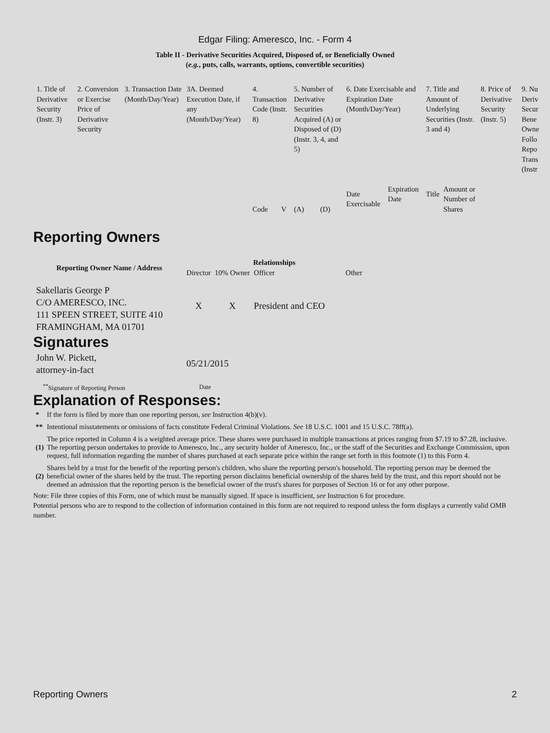Edgar Filing: Ameresco, Inc. - Form 4
Table II - Derivative Securities Acquired, Disposed of, or Beneficially Owned
(e.g., puts, calls, warrants, options, convertible securities)
| 1. Title of Derivative Security (Instr. 3) | 2. Conversion or Exercise Price of Derivative Security | 3. Transaction Date (Month/Day/Year) | 3A. Deemed Execution Date, if any (Month/Day/Year) | 4. Transaction Code (Instr. 8) | | 5. Number of Derivative Securities Acquired (A) or Disposed of (D) (Instr. 3, 4, and 5) | | 6. Date Exercisable and Expiration Date (Month/Day/Year) | | 7. Title and Amount of Underlying Securities (Instr. 3 and 4) | | 8. Price of Derivative Security (Instr. 5) | 9. Nu Deriv Secur Bene Owne Follo Repo Trans (Instr |
| | | | | Code | V | (A) | (D) | Date Exercisable | Expiration Date | Title | Amount or Number of Shares | | |
Reporting Owners
| Reporting Owner Name / Address | Relationships | | | |
| --- | --- | --- | --- | --- |
| | Director | 10% Owner | Officer | Other |
| Sakellaris George P C/O AMERESCO, INC. 111 SPEEN STREET, SUITE 410 FRAMINGHAM, MA 01701 | X | X | President and CEO | |
Signatures
| John W. Pickett, attorney-in-fact | 05/21/2015 |
| <sup>**</sup> Signature of Reporting Person | Date |
Explanation of Responses:
| * | If the form is filed by more than one reporting person, see Instruction 4(b)(v). |
| ** | Intentional misstatements or omissions of facts constitute Federal Criminal Violations. See 18 U.S.C. 1001 and 15 U.S.C. 78ff(a). |
| (1) | The price reported in Column 4 is a weighted average price. These shares were purchased in multiple transactions at prices ranging from $7.19 to $7.28, inclusive. The reporting person undertakes to provide to Ameresco, Inc., any security holder of Ameresco, Inc., or the staff of the Securities and Exchange Commission, upon request, full information regarding the number of shares purchased at each separate price within the range set forth in this footnote (1) to this Form 4. |
| (2) | Shares held by a trust for the benefit of the reporting person's children, who share the reporting person's household. The reporting person may be deemed the beneficial owner of the shares held by the trust. The reporting person disclaims beneficial ownership of the shares held by the trust, and this report should not be deemed an admission that the reporting person is the beneficial owner of the trust's shares for purposes of Section 16 or for any other purpose. |
Note: File three copies of this Form, one of which must be manually signed. If space is insufficient, see Instruction 6 for procedure.
Potential persons who are to respond to the collection of information contained in this form are not required to respond unless the form displays a currently valid OMB number.
Reporting Owners 2